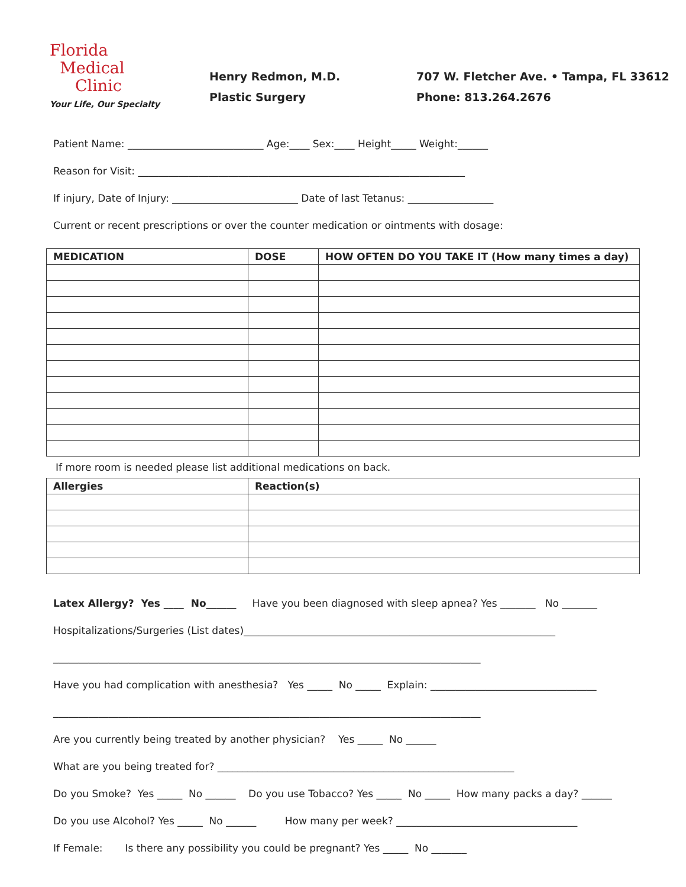Florida
Medical
Clinic
Your Life, Our Specialty
Henry Redmon, M.D.
Plastic Surgery
707 W. Fletcher Ave. • Tampa, FL 33612
Phone: 813.264.2676
Patient Name: ___________________________ Age:____ Sex:____ Height_____ Weight:______
Reason for Visit: _________________________________________________________________
If injury, Date of Injury: _________________________ Date of last Tetanus: _________________
Current or recent prescriptions or over the counter medication or ointments with dosage:
| MEDICATION | DOSE | HOW OFTEN DO YOU TAKE IT (How many times a day) |
| --- | --- | --- |
If more room is needed please list additional medications on back.
| Allergies | Reaction(s) |
| --- | --- |
Latex Allergy? Yes ____ No______ Have you been diagnosed with sleep apnea? Yes _______ No _______
Hospitalizations/Surgeries (List dates)______________________________________________________________
_____________________________________________________________________________________
Have you had complication with anesthesia? Yes _____ No _____ Explain: _________________________________
_____________________________________________________________________________________
Are you currently being treated by another physician? Yes _____ No ______
What are you being treated for? ___________________________________________________________
Do you Smoke? Yes _____ No ______ Do you use Tobacco? Yes _____ No _____ How many packs a day? ______
Do you use Alcohol? Yes _____ No ______ How many per week? ____________________________________
If Female: Is there any possibility you could be pregnant? Yes _____ No _______